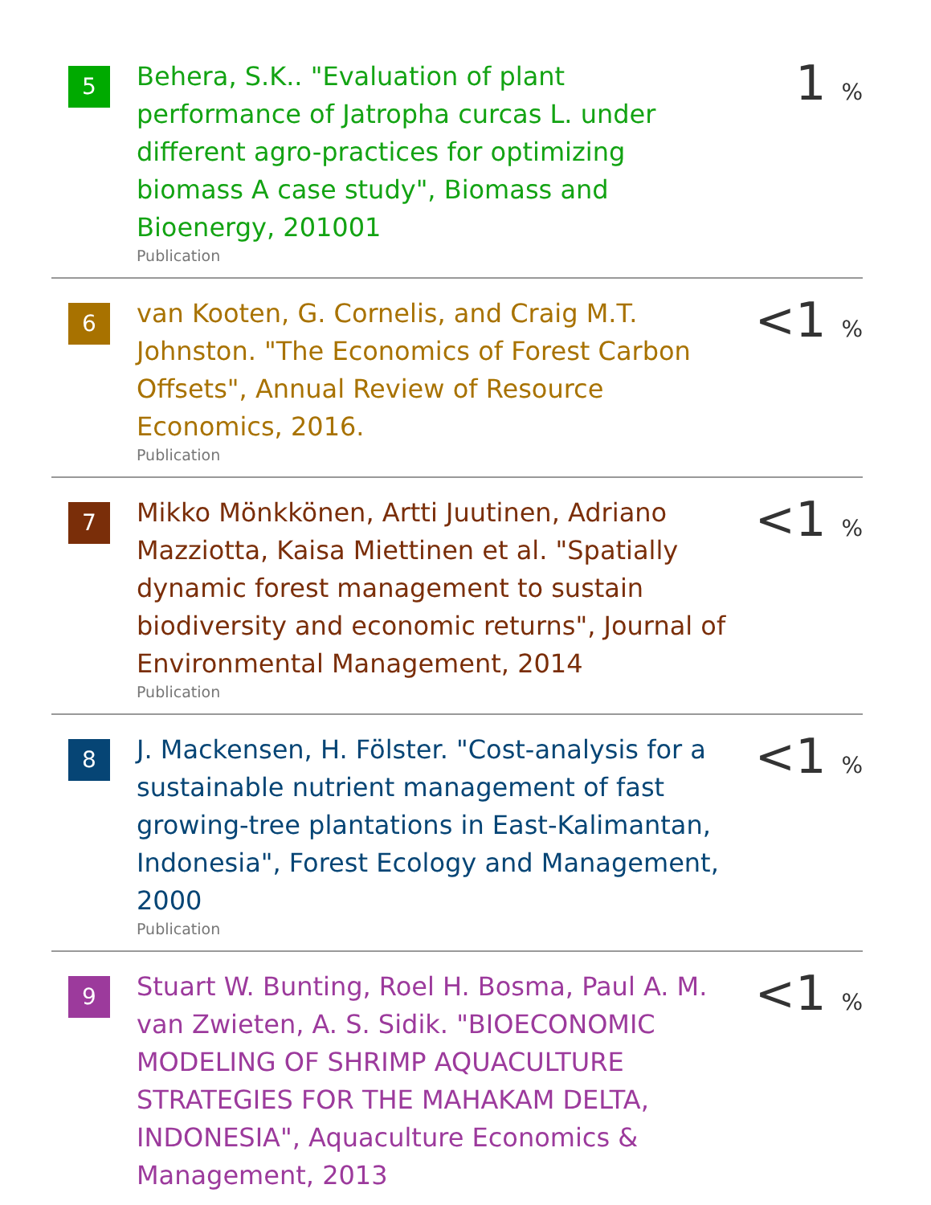| 5 | Behera, S.K.. "Evaluation of plant performance of Jatropha curcas L. under different agro-practices for optimizing biomass A case study", Biomass and Bioenergy, 201001 Publication | 1 % |
| 6 | van Kooten, G. Cornelis, and Craig M.T. Johnston. "The Economics of Forest Carbon Offsets", Annual Review of Resource Economics, 2016. Publication | <1 % |
| 7 | Mikko Mönkkönen, Artti Juutinen, Adriano Mazziotta, Kaisa Miettinen et al. "Spatially dynamic forest management to sustain biodiversity and economic returns", Journal of Environmental Management, 2014 Publication | <1 % |
| 8 | J. Mackensen, H. Fölster. "Cost-analysis for a sustainable nutrient management of fast growing-tree plantations in East-Kalimantan, Indonesia", Forest Ecology and Management, 2000 Publication | <1 % |
| 9 | Stuart W. Bunting, Roel H. Bosma, Paul A. M. van Zwieten, A. S. Sidik. "BIOECONOMIC MODELING OF SHRIMP AQUACULTURE STRATEGIES FOR THE MAHAKAM DELTA, INDONESIA", Aquaculture Economics & Management, 2013 | <1 % |